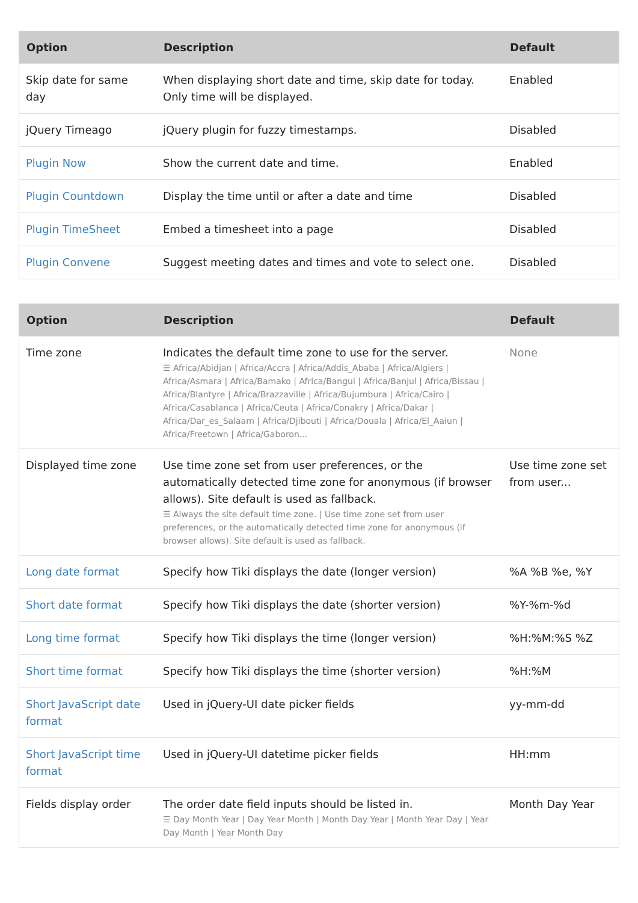| Option | Description | Default |
| --- | --- | --- |
| Skip date for same day | When displaying short date and time, skip date for today. Only time will be displayed. | Enabled |
| jQuery Timeago | jQuery plugin for fuzzy timestamps. | Disabled |
| Plugin Now | Show the current date and time. | Enabled |
| Plugin Countdown | Display the time until or after a date and time | Disabled |
| Plugin TimeSheet | Embed a timesheet into a page | Disabled |
| Plugin Convene | Suggest meeting dates and times and vote to select one. | Disabled |
| Option | Description | Default |
| --- | --- | --- |
| Time zone | Indicates the default time zone to use for the server. ☰ Africa/Abidjan / Africa/Accra / Africa/Addis_Ababa / Africa/Algiers / Africa/Asmara / Africa/Bamako / Africa/Bangui / Africa/Banjul / Africa/Bissau / Africa/Blantyre / Africa/Brazzaville / Africa/Bujumbura / Africa/Cairo / Africa/Casablanca / Africa/Ceuta / Africa/Conakry / Africa/Dakar / Africa/Dar_es_Salaam / Africa/Djibouti / Africa/Douala / Africa/El_Aaiun / Africa/Freetown / Africa/Gaboron... | None |
| Displayed time zone | Use time zone set from user preferences, or the automatically detected time zone for anonymous (if browser allows). Site default is used as fallback. ☰ Always the site default time zone. / Use time zone set from user preferences, or the automatically detected time zone for anonymous (if browser allows). Site default is used as fallback. | Use time zone set from user... |
| Long date format | Specify how Tiki displays the date (longer version) | %A %B %e, %Y |
| Short date format | Specify how Tiki displays the date (shorter version) | %Y-%m-%d |
| Long time format | Specify how Tiki displays the time (longer version) | %H:%M:%S %Z |
| Short time format | Specify how Tiki displays the time (shorter version) | %H:%M |
| Short JavaScript date format | Used in jQuery-UI date picker fields | yy-mm-dd |
| Short JavaScript time format | Used in jQuery-UI datetime picker fields | HH:mm |
| Fields display order | The order date field inputs should be listed in. ☰ Day Month Year / Day Year Month / Month Day Year / Month Year Day / Year Day Month / Year Month Day | Month Day Year |